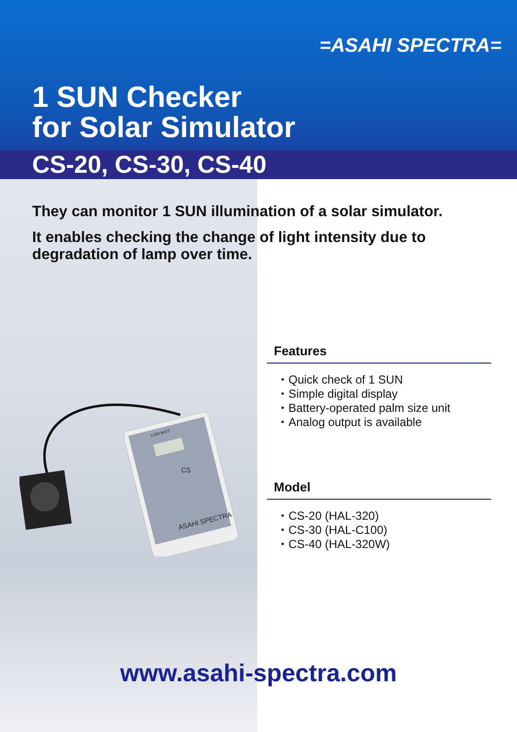=ASAHI SPECTRA=
1 SUN Checker
for Solar Simulator
CS-20, CS-30, CS-40
They can monitor 1 SUN illumination of a solar simulator.
It enables checking the change of light intensity due to degradation of lamp over time.
CS
ASAHI SPECTRA
LOW BATT
Features
・Quick check of 1 SUN
・Simple digital display
・Battery-operated palm size unit
・Analog output is available
Model
・CS-20 (HAL-320)
・CS-30 (HAL-C100)
・CS-40 (HAL-320W)
www.asahi-spectra.com